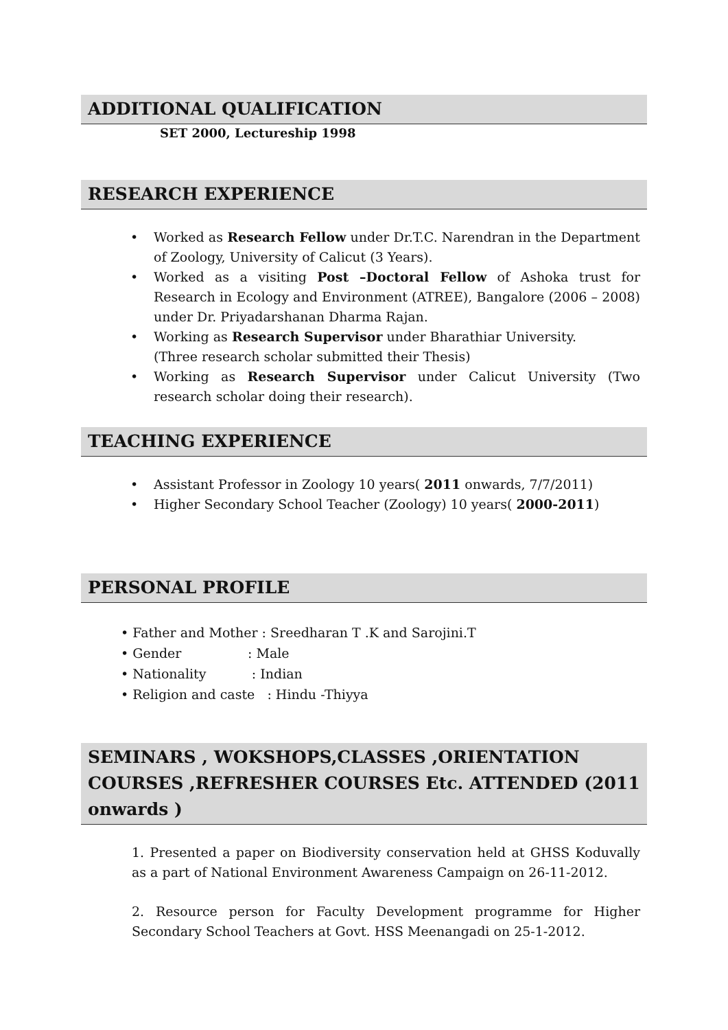ADDITIONAL QUALIFICATION
SET 2000, Lectureship 1998
RESEARCH EXPERIENCE
• Worked as Research Fellow under Dr.T.C. Narendran in the Department of Zoology, University of Calicut (3 Years).
• Worked as a visiting Post –Doctoral Fellow of Ashoka trust for Research in Ecology and Environment (ATREE), Bangalore (2006 – 2008) under Dr. Priyadarshanan Dharma Rajan.
• Working as Research Supervisor under Bharathiar University.
(Three research scholar submitted their Thesis)
• Working as Research Supervisor under Calicut University (Two research scholar doing their research).
TEACHING EXPERIENCE
• Assistant Professor in Zoology 10 years( 2011 onwards, 7/7/2011)
• Higher Secondary School Teacher (Zoology) 10 years( 2000-2011)
PERSONAL PROFILE
• Father and Mother : Sreedharan T .K and Sarojini.T
• Gender : Male
• Nationality : Indian
• Religion and caste : Hindu -Thiyya
SEMINARS , WOKSHOPS,CLASSES ,ORIENTATION COURSES ,REFRESHER COURSES Etc. ATTENDED (2011 onwards )
1. Presented a paper on Biodiversity conservation held at GHSS Koduvally as a part of National Environment Awareness Campaign on 26-11-2012.
2. Resource person for Faculty Development programme for Higher Secondary School Teachers at Govt. HSS Meenangadi on 25-1-2012.